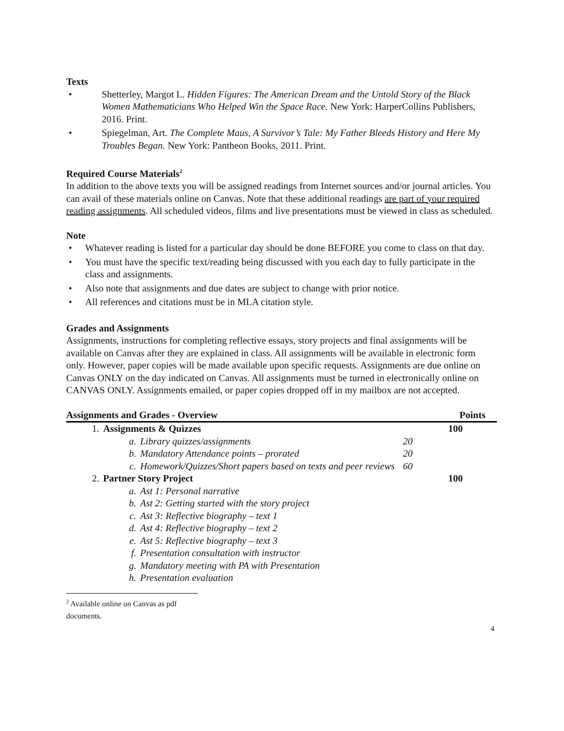Texts
• Shetterley, Margot L. Hidden Figures: The American Dream and the Untold Story of the Black Women Mathematicians Who Helped Win the Space Race. New York: HarperCollins Publishers, 2016. Print.
• Spiegelman, Art. The Complete Maus, A Survivor’s Tale: My Father Bleeds History and Here My Troubles Began. New York: Pantheon Books, 2011. Print.
Required Course Materials<sup>2</sup>
In addition to the above texts you will be assigned readings from Internet sources and/or journal articles. You can avail of these materials online on Canvas. Note that these additional readings are part of your required reading assignments. All scheduled videos, films and live presentations must be viewed in class as scheduled.
Note
• Whatever reading is listed for a particular day should be done BEFORE you come to class on that day.
• You must have the specific text/reading being discussed with you each day to fully participate in the class and assignments.
• Also note that assignments and due dates are subject to change with prior notice.
• All references and citations must be in MLA citation style.
Grades and Assignments
Assignments, instructions for completing reflective essays, story projects and final assignments will be available on Canvas after they are explained in class. All assignments will be available in electronic form only. However, paper copies will be made available upon specific requests. Assignments are due online on Canvas ONLY on the day indicated on Canvas. All assignments must be turned in electronically online on CANVAS ONLY. Assignments emailed, or paper copies dropped off in my mailbox are not accepted.
| Assignments and Grades - Overview | | | | | Points |
| --- | --- | --- | --- | --- | --- |
| 1. | Assignments & Quizzes | | | | 100 |
| | a. | Library quizzes/assignments | 20 | | |
| | b. | Mandatory Attendance points – prorated | 20 | | |
| | c. | Homework/Quizzes/Short papers based on texts and peer reviews | 60 | | |
| 2. | Partner Story Project | | | | 100 |
| | a. | Ast 1: Personal narrative | | | |
| | b. | Ast 2: Getting started with the story project | | | |
| | c. | Ast 3: Reflective biography – text 1 | | | |
| | d. | Ast 4: Reflective biography – text 2 | | | |
| | e. | Ast 5: Reflective biography – text 3 | | | |
| | f. | Presentation consultation with instructor | | | |
| | g. | Mandatory meeting with PA with Presentation | | | |
| | h. | Presentation evaluation | | | |
<sup>2</sup> Available online on Canvas as pdf documents.
4